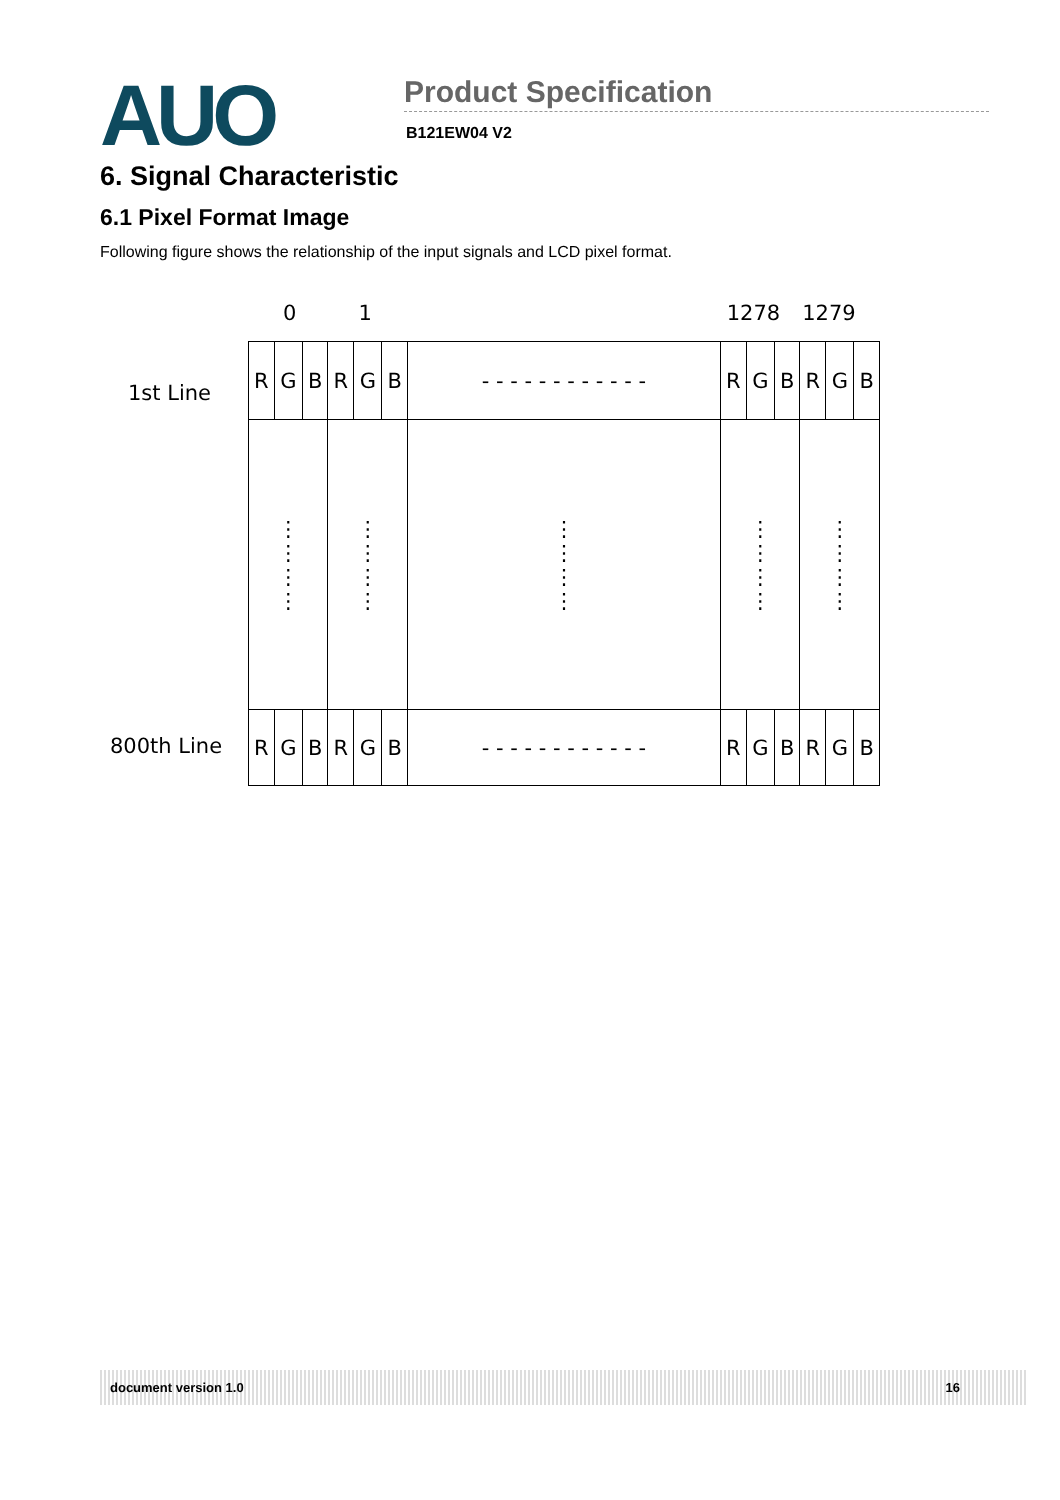AUO
Product Specification
B121EW04 V2
6. Signal Characteristic
6.1 Pixel Format Image
Following figure shows the relationship of the input signals and LCD pixel format.
0 1 1278 1279
1st Line
| R | G | B | R | G | B | - - - - - - - - - - - - | R | G | B | R | G | B |
| ⋮ ⋮ ⋮ ⋮ | | | ⋮ ⋮ ⋮ ⋮ | | | ⋮ ⋮ ⋮ ⋮ | ⋮ ⋮ ⋮ ⋮ | | | ⋮ ⋮ ⋮ ⋮ | | |
| R | G | B | R | G | B | - - - - - - - - - - - - | R | G | B | R | G | B |
800th Line
document version 1.0 16